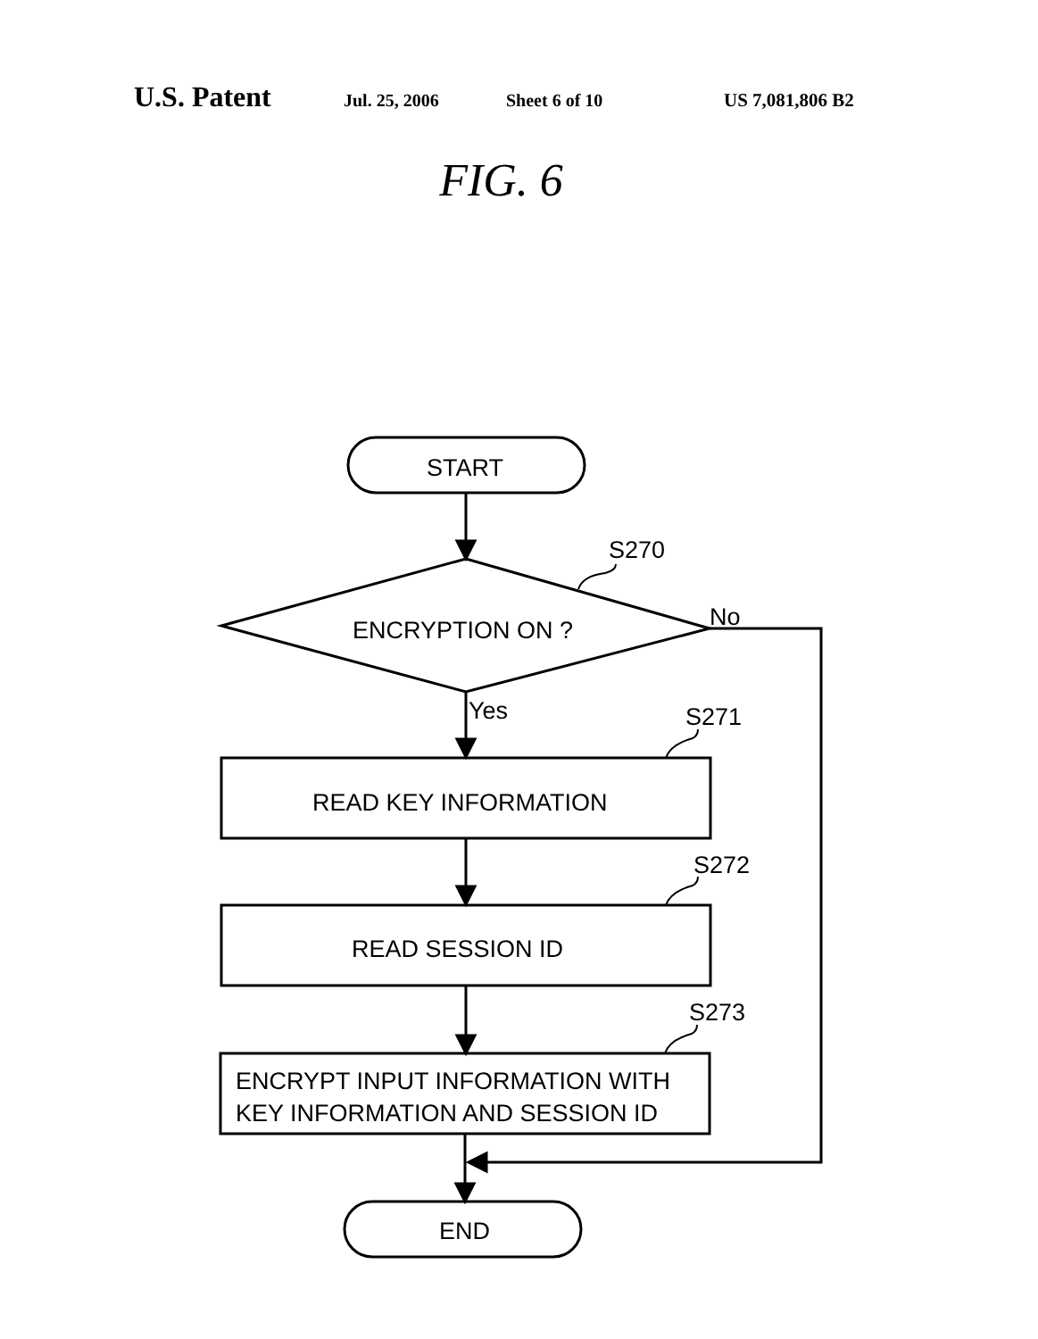U.S. Patent Jul. 25, 2006 Sheet 6 of 10 US 7,081,806 B2
FIG. 6
START
ENCRYPTION ON ?
S270
No
Yes
READ KEY INFORMATION
S271
READ SESSION ID
S272
ENCRYPT INPUT INFORMATION WITH
KEY INFORMATION AND SESSION ID
S273
END